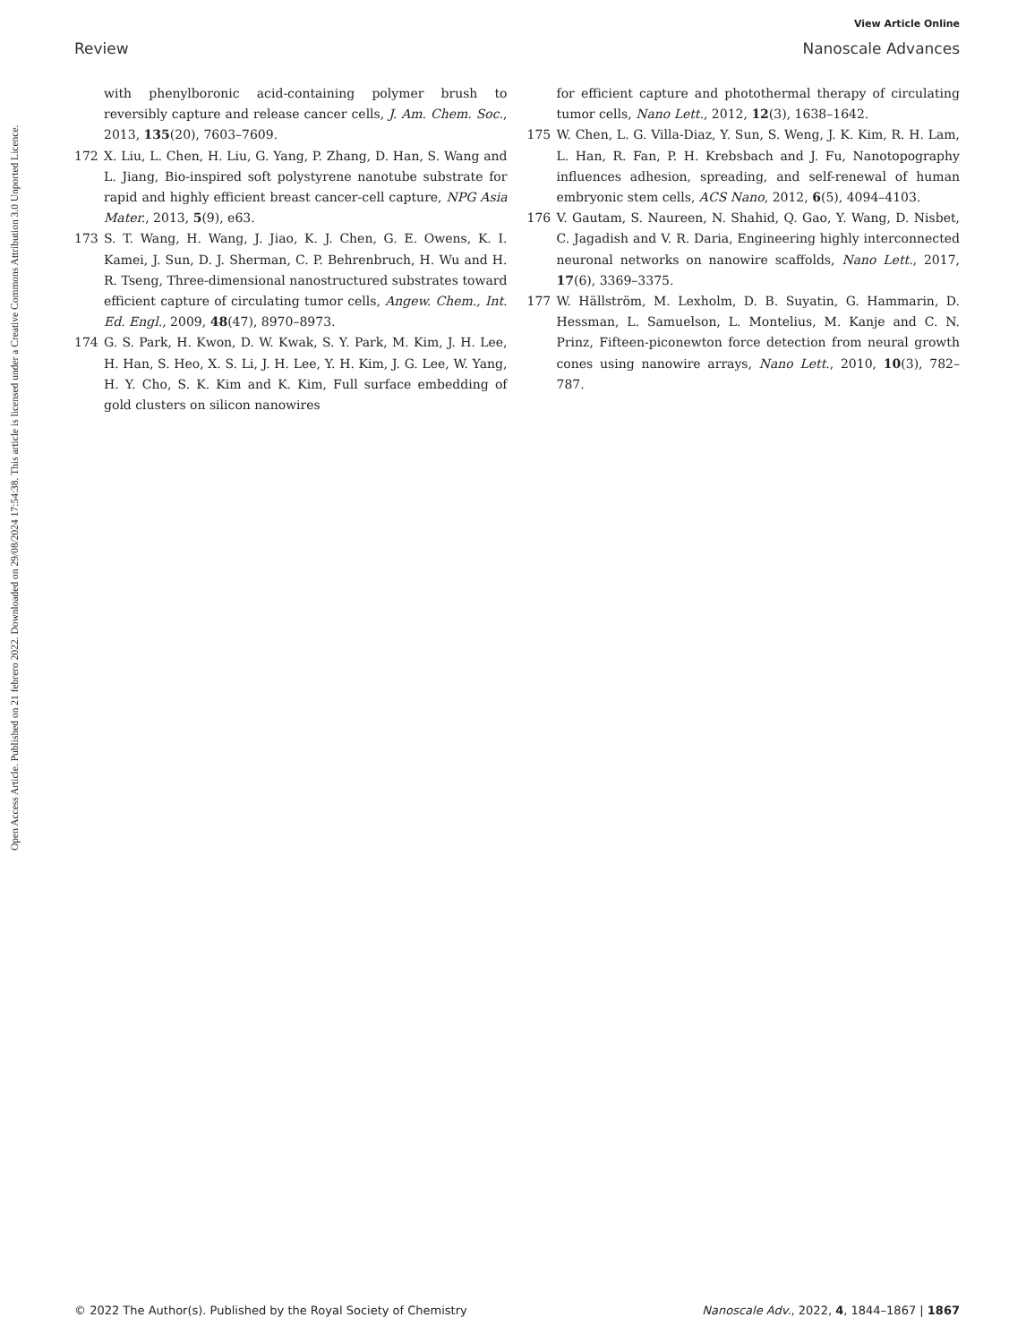View Article Online
Review Nanoscale Advances
Open Access Article. Published on 21 febrero 2022. Downloaded on 29/08/2024 17:54:38. This article is licensed under a Creative Commons Attribution 3.0 Unported Licence.
with phenylboronic acid-containing polymer brush to reversibly capture and release cancer cells, J. Am. Chem. Soc., 2013, 135(20), 7603–7609.
172 X. Liu, L. Chen, H. Liu, G. Yang, P. Zhang, D. Han, S. Wang and L. Jiang, Bio-inspired soft polystyrene nanotube substrate for rapid and highly efficient breast cancer-cell capture, NPG Asia Mater., 2013, 5(9), e63.
173 S. T. Wang, H. Wang, J. Jiao, K. J. Chen, G. E. Owens, K. I. Kamei, J. Sun, D. J. Sherman, C. P. Behrenbruch, H. Wu and H. R. Tseng, Three-dimensional nanostructured substrates toward efficient capture of circulating tumor cells, Angew. Chem., Int. Ed. Engl., 2009, 48(47), 8970–8973.
174 G. S. Park, H. Kwon, D. W. Kwak, S. Y. Park, M. Kim, J. H. Lee, H. Han, S. Heo, X. S. Li, J. H. Lee, Y. H. Kim, J. G. Lee, W. Yang, H. Y. Cho, S. K. Kim and K. Kim, Full surface embedding of gold clusters on silicon nanowires
for efficient capture and photothermal therapy of circulating tumor cells, Nano Lett., 2012, 12(3), 1638–1642.
175 W. Chen, L. G. Villa-Diaz, Y. Sun, S. Weng, J. K. Kim, R. H. Lam, L. Han, R. Fan, P. H. Krebsbach and J. Fu, Nanotopography influences adhesion, spreading, and self-renewal of human embryonic stem cells, ACS Nano, 2012, 6(5), 4094–4103.
176 V. Gautam, S. Naureen, N. Shahid, Q. Gao, Y. Wang, D. Nisbet, C. Jagadish and V. R. Daria, Engineering highly interconnected neuronal networks on nanowire scaffolds, Nano Lett., 2017, 17(6), 3369–3375.
177 W. Hällström, M. Lexholm, D. B. Suyatin, G. Hammarin, D. Hessman, L. Samuelson, L. Montelius, M. Kanje and C. N. Prinz, Fifteen-piconewton force detection from neural growth cones using nanowire arrays, Nano Lett., 2010, 10(3), 782–787.
© 2022 The Author(s). Published by the Royal Society of Chemistry Nanoscale Adv., 2022, 4, 1844–1867 | 1867